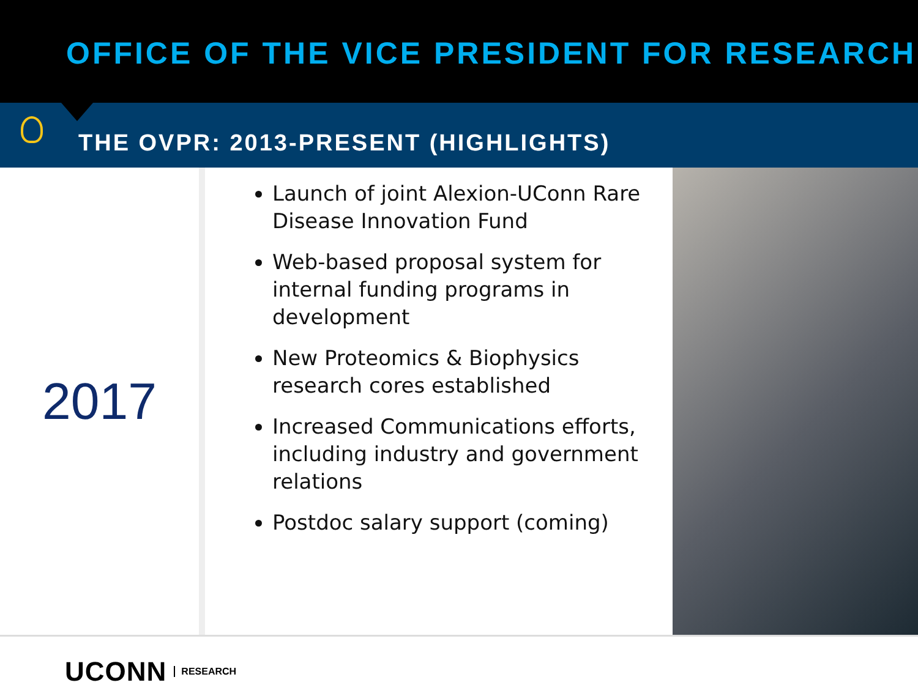OFFICE OF THE VICE PRESIDENT FOR RESEARCH
THE OVPR: 2013-PRESENT (HIGHLIGHTS)
2017
Launch of joint Alexion-UConn Rare Disease Innovation Fund
Web-based proposal system for internal funding programs in development
New Proteomics & Biophysics research cores established
Increased Communications efforts, including industry and government relations
Postdoc salary support (coming)
UCONN RESEARCH